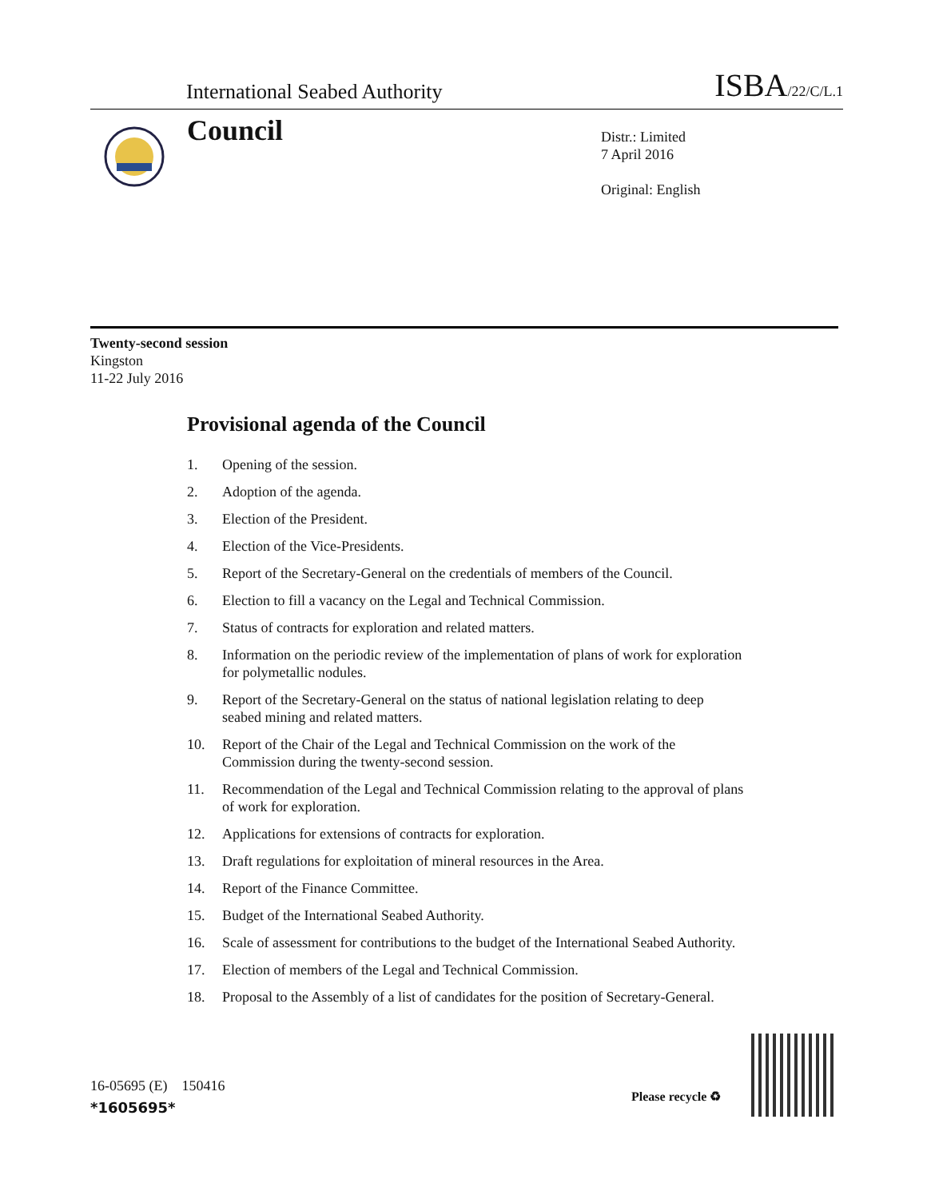International Seabed Authority
ISBA/22/C/L.1
Council
Distr.: Limited
7 April 2016
Original: English
Twenty-second session
Kingston
11-22 July 2016
Provisional agenda of the Council
1. Opening of the session.
2. Adoption of the agenda.
3. Election of the President.
4. Election of the Vice-Presidents.
5. Report of the Secretary-General on the credentials of members of the Council.
6. Election to fill a vacancy on the Legal and Technical Commission.
7. Status of contracts for exploration and related matters.
8. Information on the periodic review of the implementation of plans of work for exploration for polymetallic nodules.
9. Report of the Secretary-General on the status of national legislation relating to deep seabed mining and related matters.
10. Report of the Chair of the Legal and Technical Commission on the work of the Commission during the twenty-second session.
11. Recommendation of the Legal and Technical Commission relating to the approval of plans of work for exploration.
12. Applications for extensions of contracts for exploration.
13. Draft regulations for exploitation of mineral resources in the Area.
14. Report of the Finance Committee.
15. Budget of the International Seabed Authority.
16. Scale of assessment for contributions to the budget of the International Seabed Authority.
17. Election of members of the Legal and Technical Commission.
18. Proposal to the Assembly of a list of candidates for the position of Secretary-General.
16-05695 (E) 150416
*1605695*
Please recycle ♻